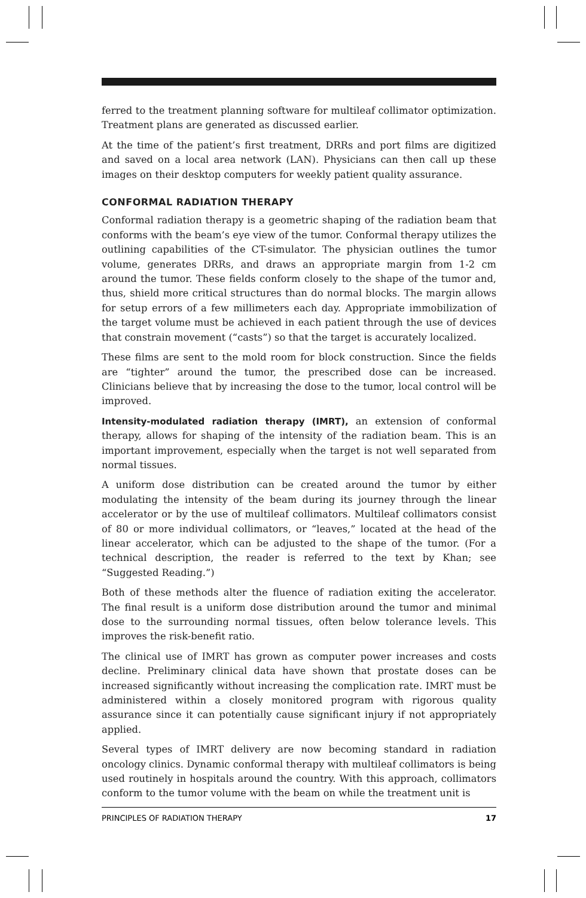ferred to the treatment planning software for multileaf collimator optimization. Treatment plans are generated as discussed earlier.
At the time of the patient’s first treatment, DRRs and port films are digitized and saved on a local area network (LAN). Physicians can then call up these images on their desktop computers for weekly patient quality assurance.
CONFORMAL RADIATION THERAPY
Conformal radiation therapy is a geometric shaping of the radiation beam that conforms with the beam’s eye view of the tumor. Conformal therapy utilizes the outlining capabilities of the CT-simulator. The physician outlines the tumor volume, generates DRRs, and draws an appropriate margin from 1-2 cm around the tumor. These fields conform closely to the shape of the tumor and, thus, shield more critical structures than do normal blocks. The margin allows for setup errors of a few millimeters each day. Appropriate immobilization of the target volume must be achieved in each patient through the use of devices that constrain movement (“casts”) so that the target is accurately localized.
These films are sent to the mold room for block construction. Since the fields are “tighter” around the tumor, the prescribed dose can be increased. Clinicians believe that by increasing the dose to the tumor, local control will be improved.
Intensity-modulated radiation therapy (IMRT), an extension of conformal therapy, allows for shaping of the intensity of the radiation beam. This is an important improvement, especially when the target is not well separated from normal tissues.
A uniform dose distribution can be created around the tumor by either modulating the intensity of the beam during its journey through the linear accelerator or by the use of multileaf collimators. Multileaf collimators consist of 80 or more individual collimators, or “leaves,” located at the head of the linear accelerator, which can be adjusted to the shape of the tumor. (For a technical description, the reader is referred to the text by Khan; see “Suggested Reading.”)
Both of these methods alter the fluence of radiation exiting the accelerator. The final result is a uniform dose distribution around the tumor and minimal dose to the surrounding normal tissues, often below tolerance levels. This improves the risk-benefit ratio.
The clinical use of IMRT has grown as computer power increases and costs decline. Preliminary clinical data have shown that prostate doses can be increased significantly without increasing the complication rate. IMRT must be administered within a closely monitored program with rigorous quality assurance since it can potentially cause significant injury if not appropriately applied.
Several types of IMRT delivery are now becoming standard in radiation oncology clinics. Dynamic conformal therapy with multileaf collimators is being used routinely in hospitals around the country. With this approach, collimators conform to the tumor volume with the beam on while the treatment unit is
PRINCIPLES OF RADIATION THERAPY 17